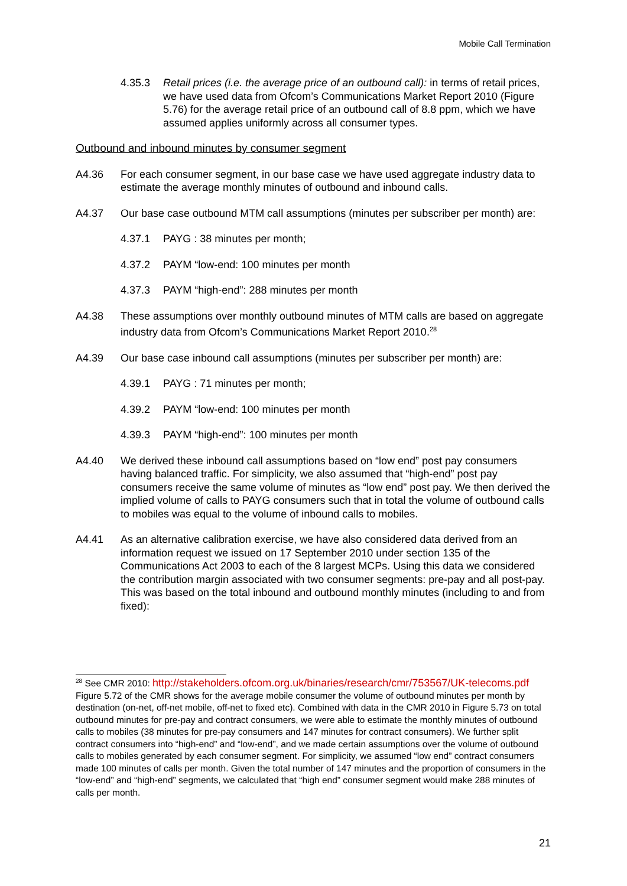Mobile Call Termination
4.35.3 Retail prices (i.e. the average price of an outbound call): in terms of retail prices, we have used data from Ofcom’s Communications Market Report 2010 (Figure 5.76) for the average retail price of an outbound call of 8.8 ppm, which we have assumed applies uniformly across all consumer types.
Outbound and inbound minutes by consumer segment
A4.36 For each consumer segment, in our base case we have used aggregate industry data to estimate the average monthly minutes of outbound and inbound calls.
A4.37 Our base case outbound MTM call assumptions (minutes per subscriber per month) are:
4.37.1 PAYG : 38 minutes per month;
4.37.2 PAYM “low-end: 100 minutes per month
4.37.3 PAYM “high-end”: 288 minutes per month
A4.38 These assumptions over monthly outbound minutes of MTM calls are based on aggregate industry data from Ofcom’s Communications Market Report 2010.<sup>28</sup>
A4.39 Our base case inbound call assumptions (minutes per subscriber per month) are:
4.39.1 PAYG : 71 minutes per month;
4.39.2 PAYM “low-end: 100 minutes per month
4.39.3 PAYM “high-end”: 100 minutes per month
A4.40 We derived these inbound call assumptions based on “low end” post pay consumers having balanced traffic. For simplicity, we also assumed that “high-end” post pay consumers receive the same volume of minutes as “low end” post pay. We then derived the implied volume of calls to PAYG consumers such that in total the volume of outbound calls to mobiles was equal to the volume of inbound calls to mobiles.
A4.41 As an alternative calibration exercise, we have also considered data derived from an information request we issued on 17 September 2010 under section 135 of the Communications Act 2003 to each of the 8 largest MCPs. Using this data we considered the contribution margin associated with two consumer segments: pre-pay and all post-pay. This was based on the total inbound and outbound monthly minutes (including to and from fixed):
<sup>28</sup> See CMR 2010: http://stakeholders.ofcom.org.uk/binaries/research/cmr/753567/UK-telecoms.pdf Figure 5.72 of the CMR shows for the average mobile consumer the volume of outbound minutes per month by destination (on-net, off-net mobile, off-net to fixed etc). Combined with data in the CMR 2010 in Figure 5.73 on total outbound minutes for pre-pay and contract consumers, we were able to estimate the monthly minutes of outbound calls to mobiles (38 minutes for pre-pay consumers and 147 minutes for contract consumers). We further split contract consumers into “high-end” and “low-end”, and we made certain assumptions over the volume of outbound calls to mobiles generated by each consumer segment. For simplicity, we assumed “low end” contract consumers made 100 minutes of calls per month. Given the total number of 147 minutes and the proportion of consumers in the “low-end” and “high-end” segments, we calculated that “high end” consumer segment would make 288 minutes of calls per month.
21